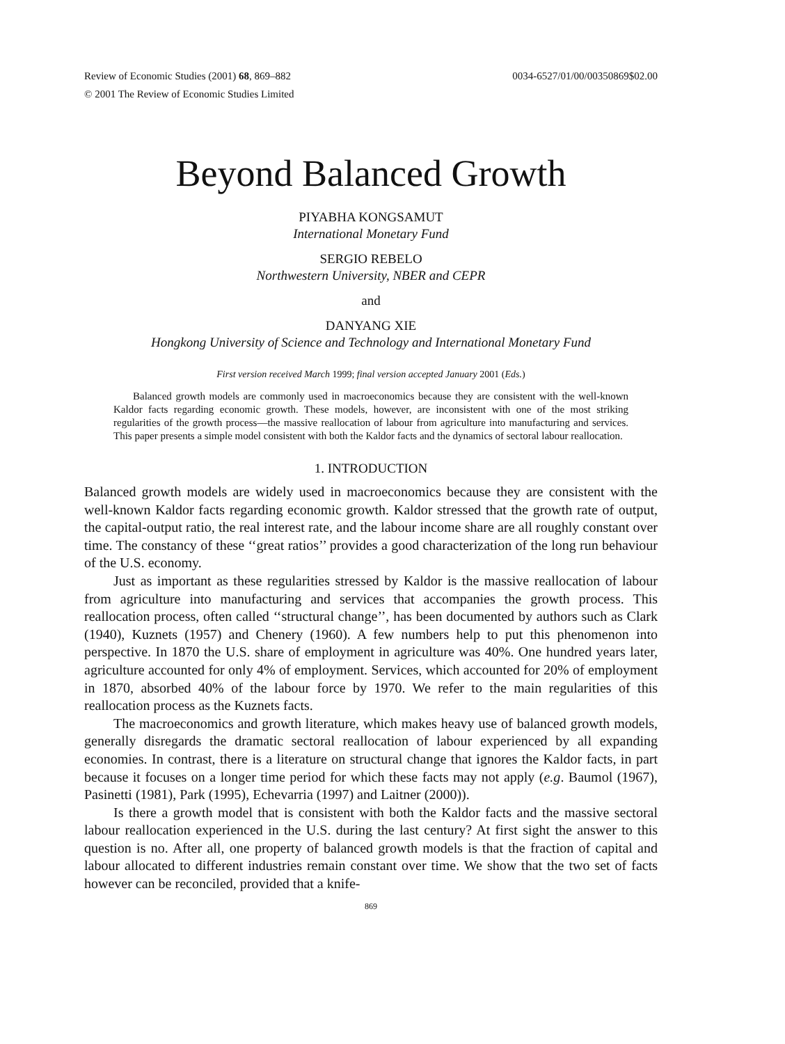Review of Economic Studies (2001) 68, 869–882
© 2001 The Review of Economic Studies Limited
0034-6527/01/00/00350869$02.00
Beyond Balanced Growth
PIYABHA KONGSAMUT
International Monetary Fund
SERGIO REBELO
Northwestern University, NBER and CEPR
and
DANYANG XIE
Hongkong University of Science and Technology and International Monetary Fund
First version received March 1999; final version accepted January 2001 (Eds.)
Balanced growth models are commonly used in macroeconomics because they are consistent with the well-known Kaldor facts regarding economic growth. These models, however, are inconsistent with one of the most striking regularities of the growth process—the massive reallocation of labour from agriculture into manufacturing and services. This paper presents a simple model consistent with both the Kaldor facts and the dynamics of sectoral labour reallocation.
1. INTRODUCTION
Balanced growth models are widely used in macroeconomics because they are consistent with the well-known Kaldor facts regarding economic growth. Kaldor stressed that the growth rate of output, the capital-output ratio, the real interest rate, and the labour income share are all roughly constant over time. The constancy of these ‘‘great ratios’’ provides a good characterization of the long run behaviour of the U.S. economy.
Just as important as these regularities stressed by Kaldor is the massive reallocation of labour from agriculture into manufacturing and services that accompanies the growth process. This reallocation process, often called ‘‘structural change’’, has been documented by authors such as Clark (1940), Kuznets (1957) and Chenery (1960). A few numbers help to put this phenomenon into perspective. In 1870 the U.S. share of employment in agriculture was 40%. One hundred years later, agriculture accounted for only 4% of employment. Services, which accounted for 20% of employment in 1870, absorbed 40% of the labour force by 1970. We refer to the main regularities of this reallocation process as the Kuznets facts.
The macroeconomics and growth literature, which makes heavy use of balanced growth models, generally disregards the dramatic sectoral reallocation of labour experienced by all expanding economies. In contrast, there is a literature on structural change that ignores the Kaldor facts, in part because it focuses on a longer time period for which these facts may not apply (e.g. Baumol (1967), Pasinetti (1981), Park (1995), Echevarria (1997) and Laitner (2000)).
Is there a growth model that is consistent with both the Kaldor facts and the massive sectoral labour reallocation experienced in the U.S. during the last century? At first sight the answer to this question is no. After all, one property of balanced growth models is that the fraction of capital and labour allocated to different industries remain constant over time. We show that the two set of facts however can be reconciled, provided that a knife-
869